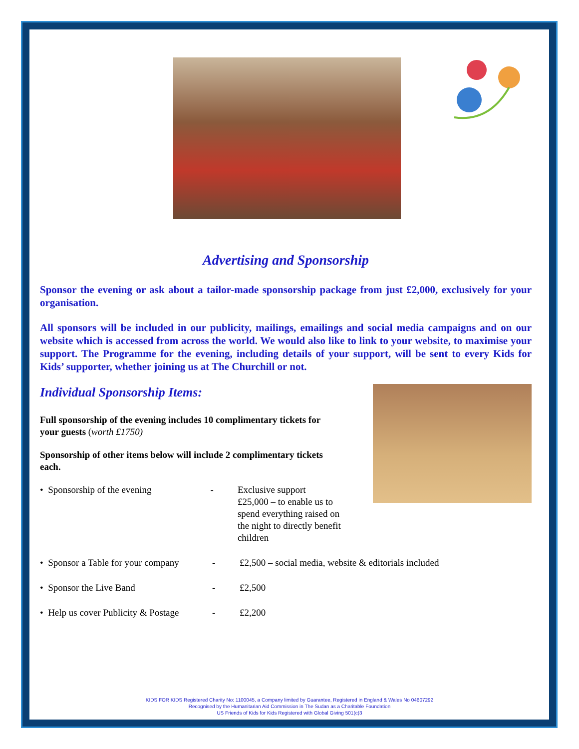Advertising and Sponsorship
Sponsor the evening or ask about a tailor-made sponsorship package from just £2,000, exclusively for your organisation.
All sponsors will be included in our publicity, mailings, emailings and social media campaigns and on our website which is accessed from across the world. We would also like to link to your website, to maximise your support. The Programme for the evening, including details of your support, will be sent to every Kids for Kids’ supporter, whether joining us at The Churchill or not.
Individual Sponsorship Items:
Full sponsorship of the evening includes 10 complimentary tickets for
your guests (worth £1750)
Sponsorship of other items below will include 2 complimentary tickets
each.
• Sponsorship of the evening - Exclusive support
£25,000 – to enable us to
spend everything raised on
the night to directly benefit children
• Sponsor a Table for your company - £2,500 – social media, website & editorials included
• Sponsor the Live Band - £2,500
• Help us cover Publicity & Postage - £2,200
KIDS FOR KIDS Registered Charity No: 1100045, a Company limited by Guarantee, Registered in England & Wales No 04607292
Recognised by the Humanitarian Aid Commission in The Sudan as a Charitable Foundation
US Friends of Kids for Kids Registered with Global Giving 501(c)3